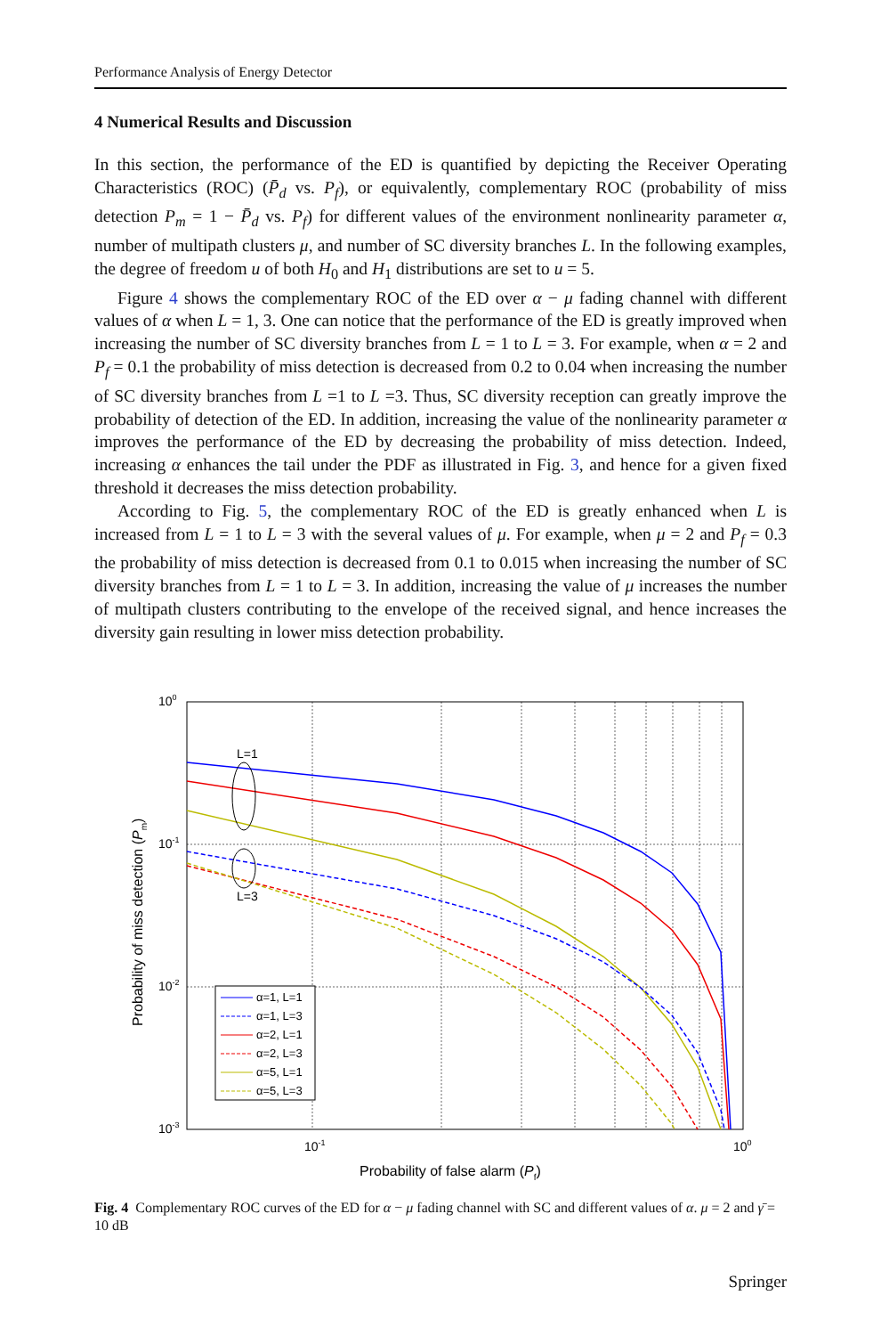Performance Analysis of Energy Detector
4 Numerical Results and Discussion
In this section, the performance of the ED is quantified by depicting the Receiver Operating Characteristics (ROC) (P̄<sub>d</sub> vs. P<sub>f</sub>), or equivalently, complementary ROC (probability of miss detection P<sub>m</sub> = 1 − P̄<sub>d</sub> vs. P<sub>f</sub>) for different values of the environment nonlinearity parameter α, number of multipath clusters μ, and number of SC diversity branches L. In the following examples, the degree of freedom u of both H<sub>0</sub> and H<sub>1</sub> distributions are set to u = 5.
Figure 4 shows the complementary ROC of the ED over α − μ fading channel with different values of α when L = 1, 3. One can notice that the performance of the ED is greatly improved when increasing the number of SC diversity branches from L = 1 to L = 3. For example, when α = 2 and P<sub>f</sub> = 0.1 the probability of miss detection is decreased from 0.2 to 0.04 when increasing the number of SC diversity branches from L =1 to L =3. Thus, SC diversity reception can greatly improve the probability of detection of the ED. In addition, increasing the value of the nonlinearity parameter α improves the performance of the ED by decreasing the probability of miss detection. Indeed, increasing α enhances the tail under the PDF as illustrated in Fig. 3, and hence for a given fixed threshold it decreases the miss detection probability.
According to Fig. 5, the complementary ROC of the ED is greatly enhanced when L is increased from L = 1 to L = 3 with the several values of μ. For example, when μ = 2 and P<sub>f</sub> = 0.3 the probability of miss detection is decreased from 0.1 to 0.015 when increasing the number of SC diversity branches from L = 1 to L = 3. In addition, increasing the value of μ increases the number of multipath clusters contributing to the envelope of the received signal, and hence increases the diversity gain resulting in lower miss detection probability.
100
10-1
10-2
10-3
10-1
100
Probability of false alarm (Pf)
Probability of miss detection (Pm)
L=1
L=3
α=1, L=1
α=1, L=3
α=2, L=1
α=2, L=3
α=5, L=1
α=5, L=3
Fig. 4 Complementary ROC curves of the ED for α − μ fading channel with SC and different values of α. μ = 2 and γ̄ = 10 dB
Springer